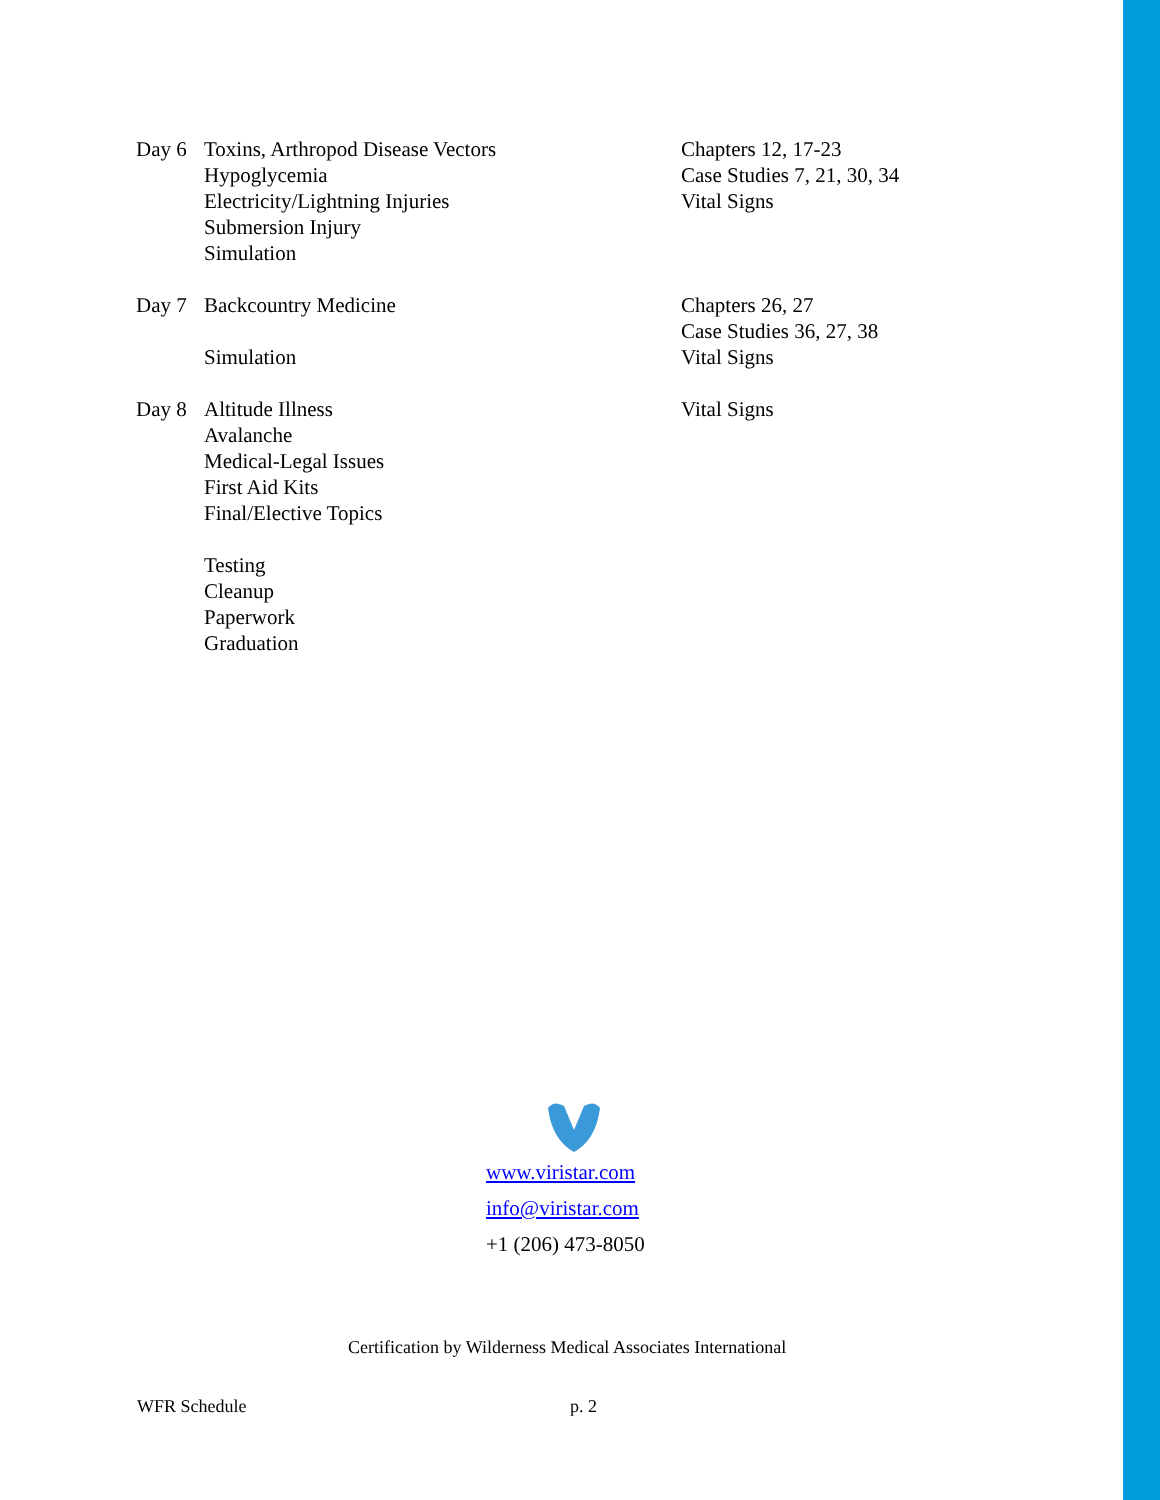| Day 6 | Toxins, Arthropod Disease Vectors Hypoglycemia Electricity/Lightning Injuries Submersion Injury Simulation | Chapters 12, 17-23 Case Studies 7, 21, 30, 34 Vital Signs |
| Day 7 | Backcountry Medicine Simulation | Chapters 26, 27 Case Studies 36, 27, 38 Vital Signs |
| Day 8 | Altitude Illness Avalanche Medical-Legal Issues First Aid Kits Final/Elective Topics Testing Cleanup Paperwork Graduation | Vital Signs |
www.viristar.com
info@viristar.com
+1 (206) 473-8050
Certification by Wilderness Medical Associates International
WFR Schedule p. 2